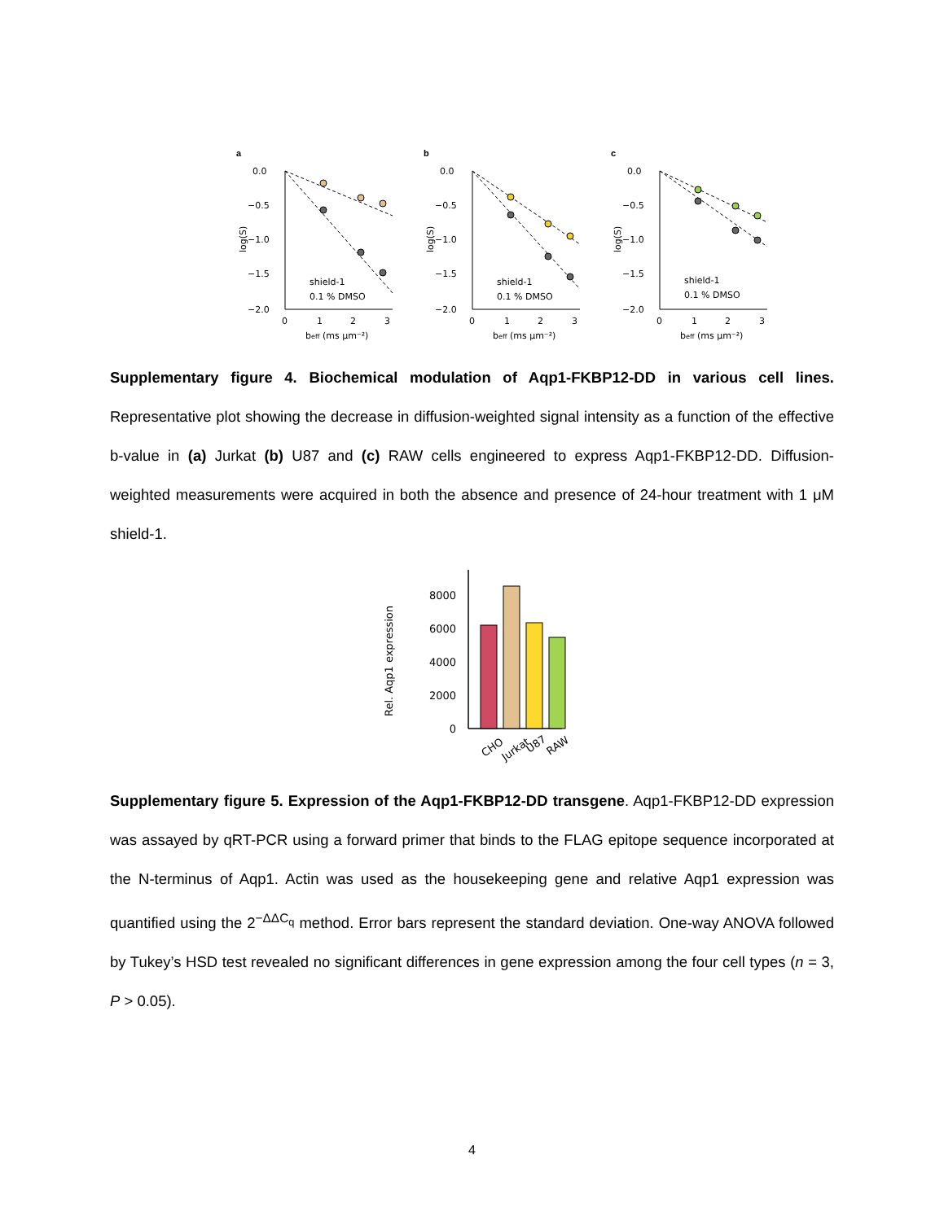a
0.0
−0.5
−1.0
−1.5
−2.0
0
1
2
3
beff (ms μm⁻²)
log(S)
shield-1
0.1 % DMSO
b
0.0
−0.5
−1.0
−1.5
−2.0
0
1
2
3
beff (ms μm⁻²)
log(S)
shield-1
0.1 % DMSO
c
0.0
−0.5
−1.0
−1.5
−2.0
0
1
2
3
beff (ms μm⁻²)
log(S)
shield-1
0.1 % DMSO
Supplementary figure 4. Biochemical modulation of Aqp1-FKBP12-DD in various cell lines. Representative plot showing the decrease in diffusion-weighted signal intensity as a function of the effective b-value in (a) Jurkat (b) U87 and (c) RAW cells engineered to express Aqp1-FKBP12-DD. Diffusion-weighted measurements were acquired in both the absence and presence of 24-hour treatment with 1 μM shield-1.
Rel. Aqp1 expression
0
2000
4000
6000
8000
CHO
Jurkat
U87
RAW
Supplementary figure 5. Expression of the Aqp1-FKBP12-DD transgene. Aqp1-FKBP12-DD expression was assayed by qRT-PCR using a forward primer that binds to the FLAG epitope sequence incorporated at the N-terminus of Aqp1. Actin was used as the housekeeping gene and relative Aqp1 expression was quantified using the 2<sup>−ΔΔC<sub>q</sub></sup> method. Error bars represent the standard deviation. One-way ANOVA followed by Tukey’s HSD test revealed no significant differences in gene expression among the four cell types (n = 3, P > 0.05).
4